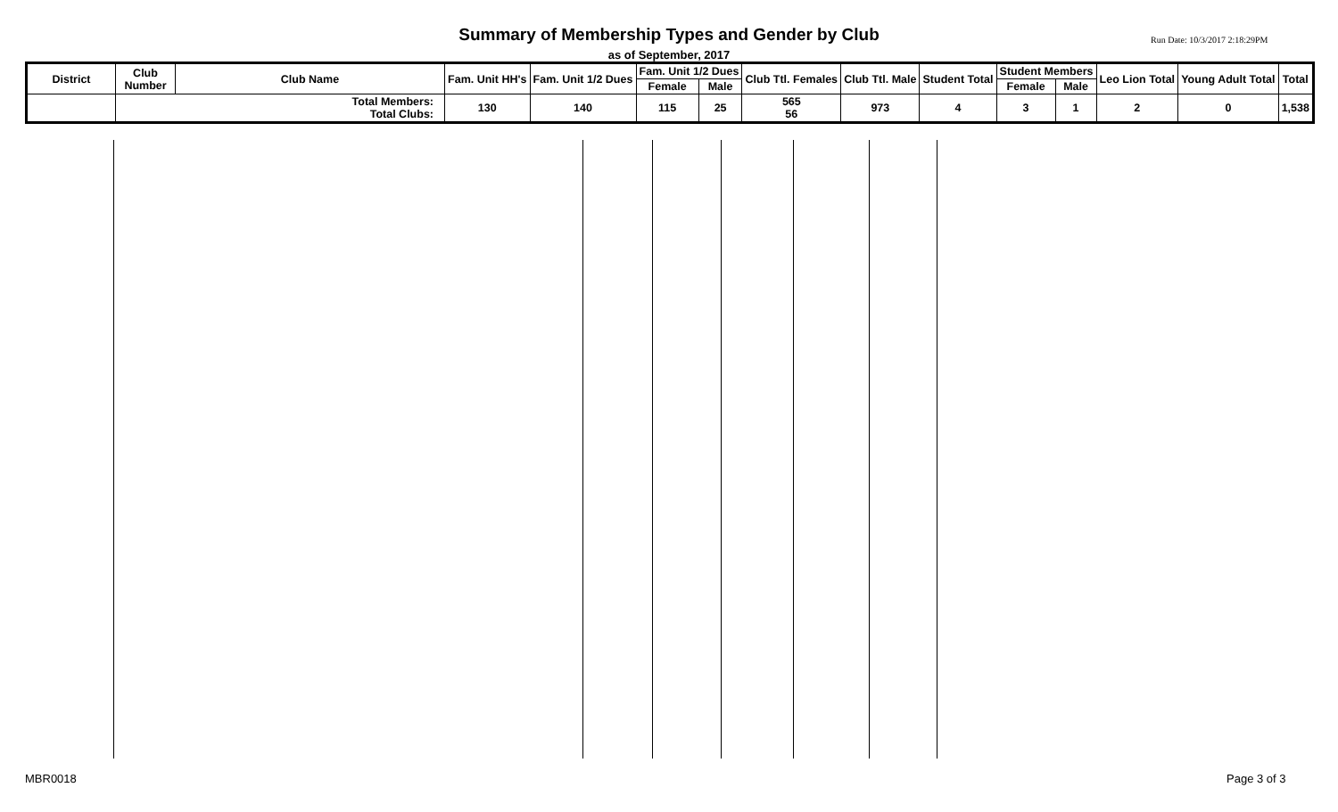Summary of Membership Types and Gender by Club
as of September, 2017
Run Date: 10/3/2017 2:18:29PM
| District | Club Number | Club Name | Fam. Unit HH's | Fam. Unit 1/2 Dues | Fam. Unit 1/2 Dues | | Club Ttl. Females | Club Ttl. Male | Student Total | Student Members | | Leo Lion Total | Young Adult Total | Total |
| --- | --- | --- | --- | --- | --- | --- | --- | --- | --- | --- | --- | --- | --- | --- |
| | | | | | Female | Male | | | | Female | Male | | | |
| | Total Members: Total Clubs: | | 130 | 140 | 115 | 25 | 565 56 | 973 | 4 | 3 | 1 | 2 | 0 | 1,538 |
MBR0018 Page 3 of 3